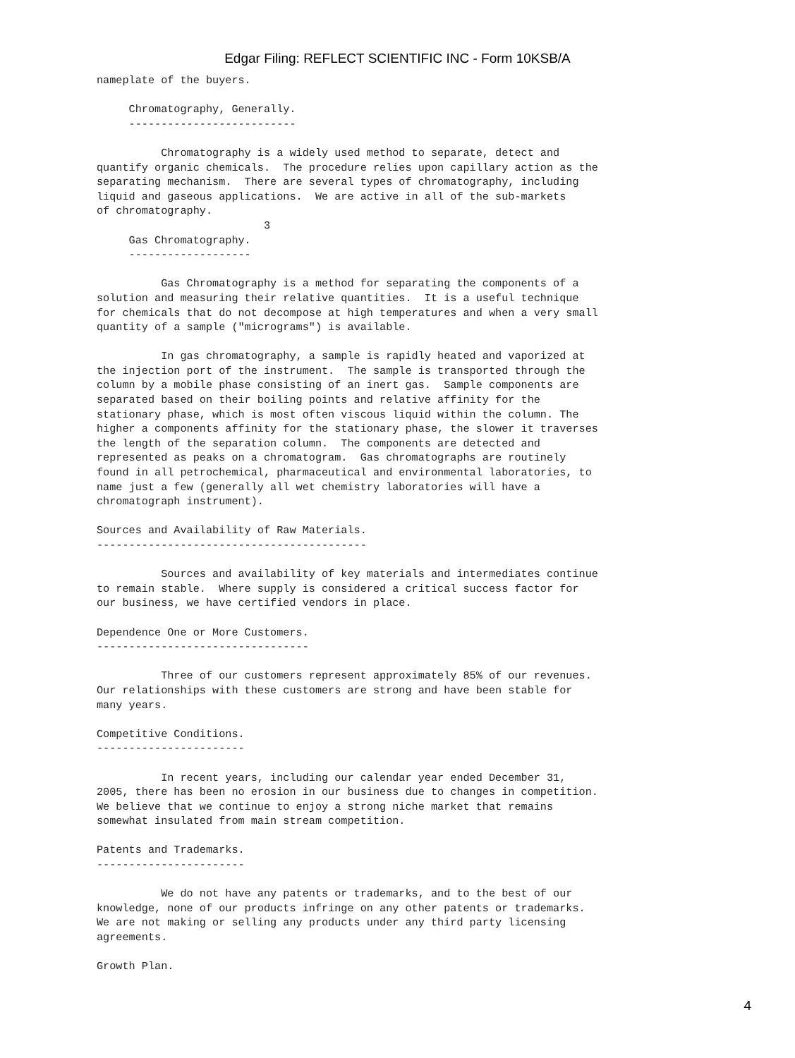Edgar Filing: REFLECT SCIENTIFIC INC - Form 10KSB/A
nameplate of the buyers.

     Chromatography, Generally.
     --------------------------

          Chromatography is a widely used method to separate, detect and
quantify organic chemicals.  The procedure relies upon capillary action as the
separating mechanism.  There are several types of chromatography, including
liquid and gaseous applications.  We are active in all of the sub-markets
of chromatography.
                          3
     Gas Chromatography.
     -------------------

          Gas Chromatography is a method for separating the components of a
solution and measuring their relative quantities.  It is a useful technique
for chemicals that do not decompose at high temperatures and when a very small
quantity of a sample ("micrograms") is available.

          In gas chromatography, a sample is rapidly heated and vaporized at
the injection port of the instrument.  The sample is transported through the
column by a mobile phase consisting of an inert gas.  Sample components are
separated based on their boiling points and relative affinity for the
stationary phase, which is most often viscous liquid within the column. The
higher a components affinity for the stationary phase, the slower it traverses
the length of the separation column.  The components are detected and
represented as peaks on a chromatogram.  Gas chromatographs are routinely
found in all petrochemical, pharmaceutical and environmental laboratories, to
name just a few (generally all wet chemistry laboratories will have a
chromatograph instrument).

Sources and Availability of Raw Materials.
------------------------------------------

          Sources and availability of key materials and intermediates continue
to remain stable.  Where supply is considered a critical success factor for
our business, we have certified vendors in place.

Dependence One or More Customers.
---------------------------------

          Three of our customers represent approximately 85% of our revenues.
Our relationships with these customers are strong and have been stable for
many years.

Competitive Conditions.
-----------------------

          In recent years, including our calendar year ended December 31,
2005, there has been no erosion in our business due to changes in competition.
We believe that we continue to enjoy a strong niche market that remains
somewhat insulated from main stream competition.

Patents and Trademarks.
-----------------------

          We do not have any patents or trademarks, and to the best of our
knowledge, none of our products infringe on any other patents or trademarks.
We are not making or selling any products under any third party licensing
agreements.

Growth Plan.
4